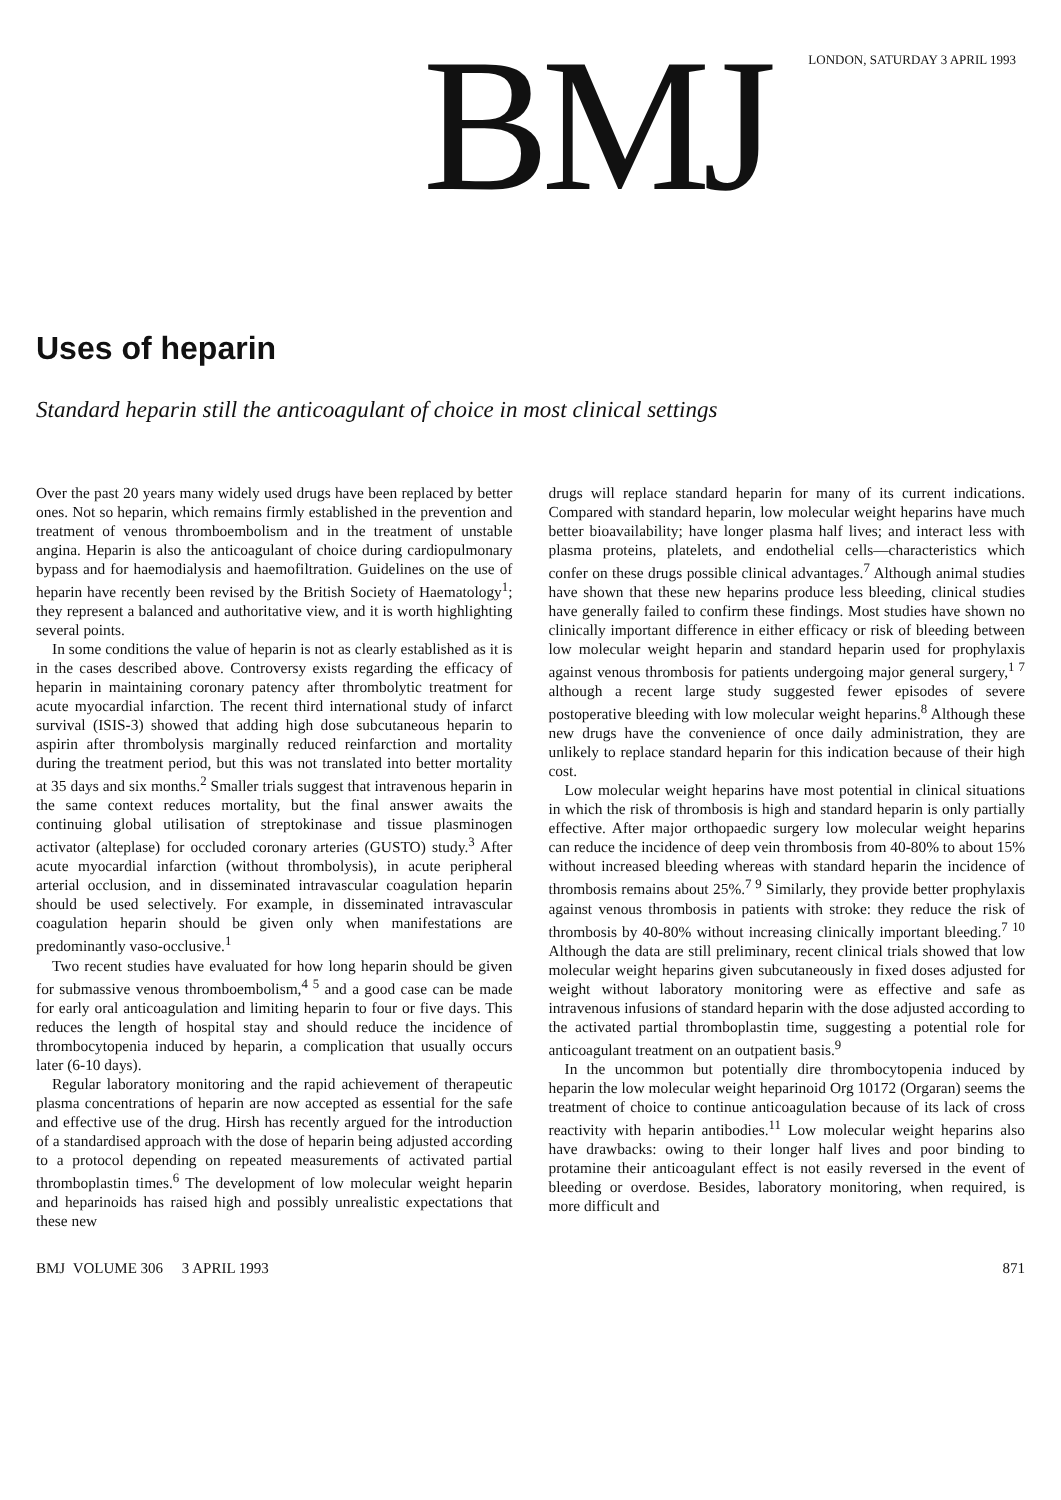BMJ
LONDON, SATURDAY 3 APRIL 1993
Uses of heparin
Standard heparin still the anticoagulant of choice in most clinical settings
Over the past 20 years many widely used drugs have been replaced by better ones. Not so heparin, which remains firmly established in the prevention and treatment of venous thromboembolism and in the treatment of unstable angina. Heparin is also the anticoagulant of choice during cardiopulmonary bypass and for haemodialysis and haemofiltration. Guidelines on the use of heparin have recently been revised by the British Society of Haematology<sup>1</sup>; they represent a balanced and authoritative view, and it is worth highlighting several points.
In some conditions the value of heparin is not as clearly established as it is in the cases described above. Controversy exists regarding the efficacy of heparin in maintaining coronary patency after thrombolytic treatment for acute myocardial infarction. The recent third international study of infarct survival (ISIS-3) showed that adding high dose subcutaneous heparin to aspirin after thrombolysis marginally reduced reinfarction and mortality during the treatment period, but this was not translated into better mortality at 35 days and six months.<sup>2</sup> Smaller trials suggest that intravenous heparin in the same context reduces mortality, but the final answer awaits the continuing global utilisation of streptokinase and tissue plasminogen activator (alteplase) for occluded coronary arteries (GUSTO) study.<sup>3</sup> After acute myocardial infarction (without thrombolysis), in acute peripheral arterial occlusion, and in disseminated intravascular coagulation heparin should be used selectively. For example, in disseminated intravascular coagulation heparin should be given only when manifestations are predominantly vaso-occlusive.<sup>1</sup>
Two recent studies have evaluated for how long heparin should be given for submassive venous thromboembolism,<sup>4 5</sup> and a good case can be made for early oral anticoagulation and limiting heparin to four or five days. This reduces the length of hospital stay and should reduce the incidence of thrombocytopenia induced by heparin, a complication that usually occurs later (6-10 days).
Regular laboratory monitoring and the rapid achievement of therapeutic plasma concentrations of heparin are now accepted as essential for the safe and effective use of the drug. Hirsh has recently argued for the introduction of a standardised approach with the dose of heparin being adjusted according to a protocol depending on repeated measurements of activated partial thromboplastin times.<sup>6</sup> The development of low molecular weight heparin and heparinoids has raised high and possibly unrealistic expectations that these new
drugs will replace standard heparin for many of its current indications. Compared with standard heparin, low molecular weight heparins have much better bioavailability; have longer plasma half lives; and interact less with plasma proteins, platelets, and endothelial cells—characteristics which confer on these drugs possible clinical advantages.<sup>7</sup> Although animal studies have shown that these new heparins produce less bleeding, clinical studies have generally failed to confirm these findings. Most studies have shown no clinically important difference in either efficacy or risk of bleeding between low molecular weight heparin and standard heparin used for prophylaxis against venous thrombosis for patients undergoing major general surgery,<sup>1 7</sup> although a recent large study suggested fewer episodes of severe postoperative bleeding with low molecular weight heparins.<sup>8</sup> Although these new drugs have the convenience of once daily administration, they are unlikely to replace standard heparin for this indication because of their high cost.
Low molecular weight heparins have most potential in clinical situations in which the risk of thrombosis is high and standard heparin is only partially effective. After major orthopaedic surgery low molecular weight heparins can reduce the incidence of deep vein thrombosis from 40-80% to about 15% without increased bleeding whereas with standard heparin the incidence of thrombosis remains about 25%.<sup>7 9</sup> Similarly, they provide better prophylaxis against venous thrombosis in patients with stroke: they reduce the risk of thrombosis by 40-80% without increasing clinically important bleeding.<sup>7 10</sup> Although the data are still preliminary, recent clinical trials showed that low molecular weight heparins given subcutaneously in fixed doses adjusted for weight without laboratory monitoring were as effective and safe as intravenous infusions of standard heparin with the dose adjusted according to the activated partial thromboplastin time, suggesting a potential role for anticoagulant treatment on an outpatient basis.<sup>9</sup>
In the uncommon but potentially dire thrombocytopenia induced by heparin the low molecular weight heparinoid Org 10172 (Orgaran) seems the treatment of choice to continue anticoagulation because of its lack of cross reactivity with heparin antibodies.<sup>11</sup> Low molecular weight heparins also have drawbacks: owing to their longer half lives and poor binding to protamine their anticoagulant effect is not easily reversed in the event of bleeding or overdose. Besides, laboratory monitoring, when required, is more difficult and
BMJ VOLUME 306 3 APRIL 1993 871